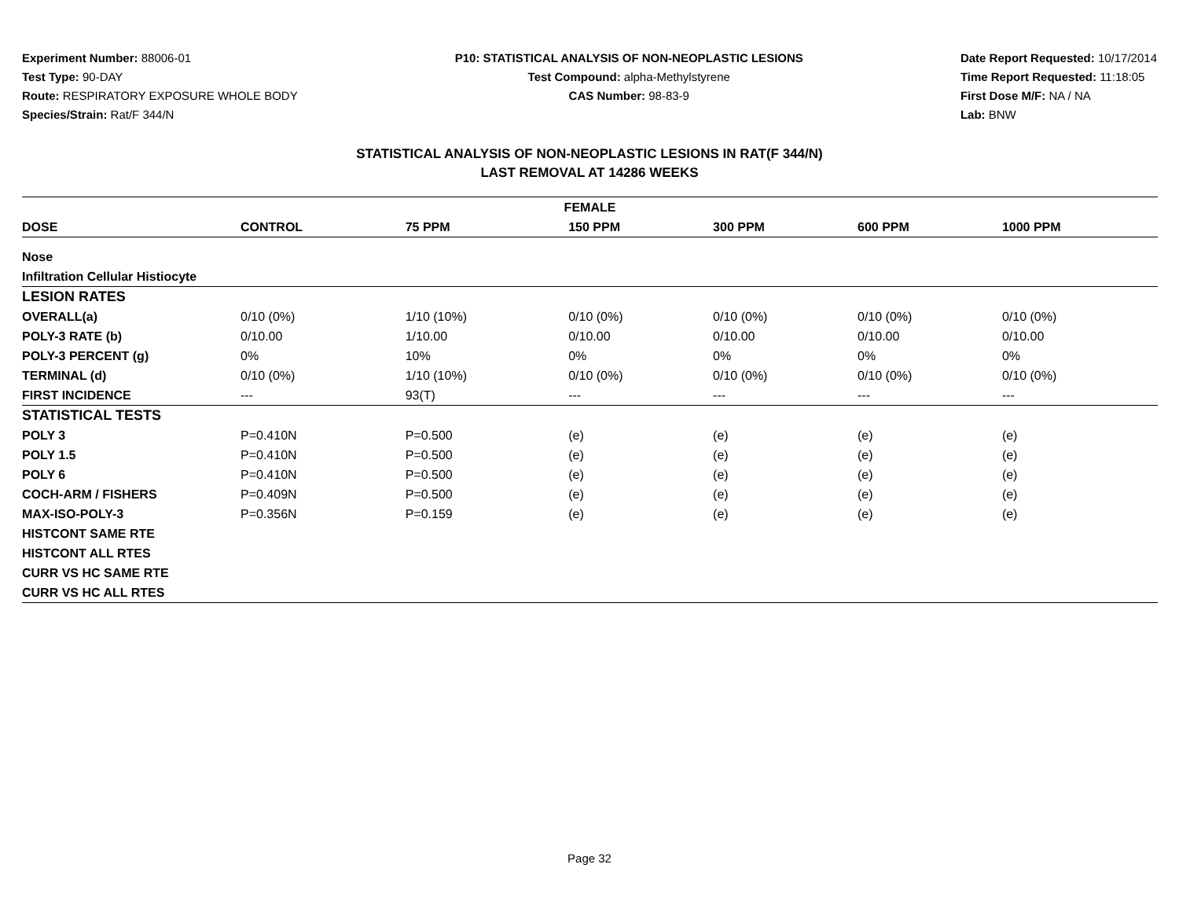Experiment Number: 88006-01
Test Type: 90-DAY
Route: RESPIRATORY EXPOSURE WHOLE BODY
Species/Strain: Rat/F 344/N
P10: STATISTICAL ANALYSIS OF NON-NEOPLASTIC LESIONS
Test Compound: alpha-Methylstyrene
CAS Number: 98-83-9
Date Report Requested: 10/17/2014
Time Report Requested: 11:18:05
First Dose M/F: NA / NA
Lab: BNW
STATISTICAL ANALYSIS OF NON-NEOPLASTIC LESIONS IN RAT(F 344/N)
LAST REMOVAL AT 14286 WEEKS
| FEMALE | | | | | | |
| --- | --- | --- | --- | --- | --- | --- |
| DOSE | CONTROL | 75 PPM | 150 PPM | 300 PPM | 600 PPM | 1000 PPM |
| Nose | | | | | | |
| Infiltration Cellular Histiocyte | | | | | | |
| LESION RATES | | | | | | |
| OVERALL(a) | 0/10 (0%) | 1/10 (10%) | 0/10 (0%) | 0/10 (0%) | 0/10 (0%) | 0/10 (0%) |
| POLY-3 RATE (b) | 0/10.00 | 1/10.00 | 0/10.00 | 0/10.00 | 0/10.00 | 0/10.00 |
| POLY-3 PERCENT (g) | 0% | 10% | 0% | 0% | 0% | 0% |
| TERMINAL (d) | 0/10 (0%) | 1/10 (10%) | 0/10 (0%) | 0/10 (0%) | 0/10 (0%) | 0/10 (0%) |
| FIRST INCIDENCE | --- | 93(T) | --- | --- | --- | --- |
| STATISTICAL TESTS | | | | | | |
| POLY 3 | P=0.410N | P=0.500 | (e) | (e) | (e) | (e) |
| POLY 1.5 | P=0.410N | P=0.500 | (e) | (e) | (e) | (e) |
| POLY 6 | P=0.410N | P=0.500 | (e) | (e) | (e) | (e) |
| COCH-ARM / FISHERS | P=0.409N | P=0.500 | (e) | (e) | (e) | (e) |
| MAX-ISO-POLY-3 | P=0.356N | P=0.159 | (e) | (e) | (e) | (e) |
| HISTCONT SAME RTE | | | | | | |
| HISTCONT ALL RTES | | | | | | |
| CURR VS HC SAME RTE | | | | | | |
| CURR VS HC ALL RTES | | | | | | |
Page 32